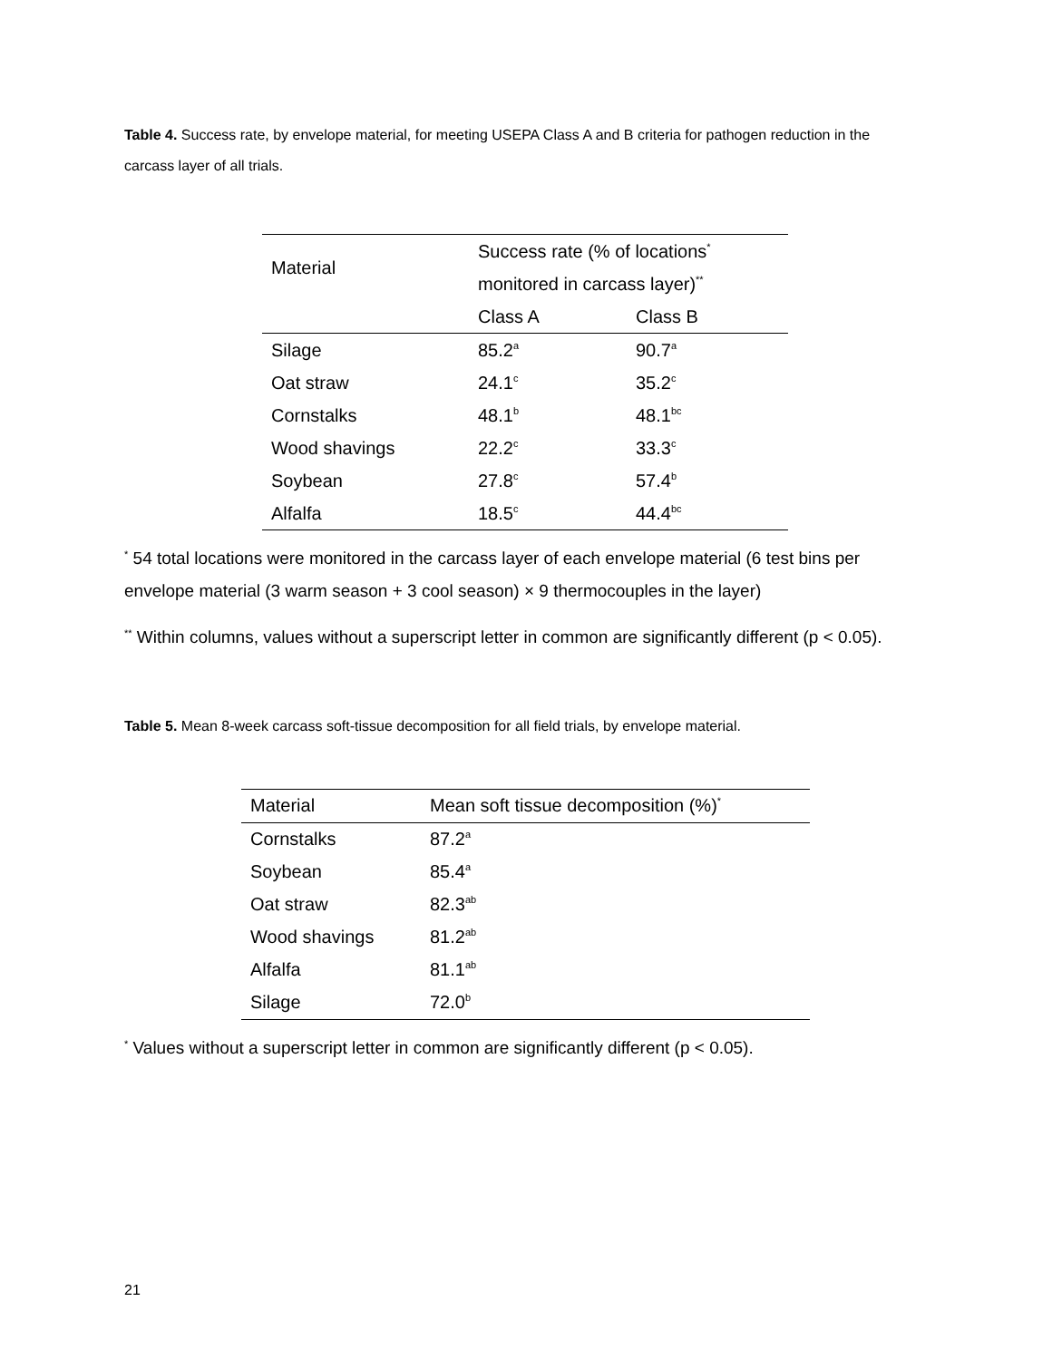Table 4. Success rate, by envelope material, for meeting USEPA Class A and B criteria for pathogen reduction in the carcass layer of all trials.
| Material | Success rate (% of locations<sup>*</sup> | |
| | monitored in carcass layer)<sup>**</sup> | |
| | Class A | Class B |
| Silage | 85.2<sup>a</sup> | 90.7<sup>a</sup> |
| Oat straw | 24.1<sup>c</sup> | 35.2<sup>c</sup> |
| Cornstalks | 48.1<sup>b</sup> | 48.1<sup>bc</sup> |
| Wood shavings | 22.2<sup>c</sup> | 33.3<sup>c</sup> |
| Soybean | 27.8<sup>c</sup> | 57.4<sup>b</sup> |
| Alfalfa | 18.5<sup>c</sup> | 44.4<sup>bc</sup> |
<sup>*</sup> 54 total locations were monitored in the carcass layer of each envelope material (6 test bins per envelope material (3 warm season + 3 cool season) × 9 thermocouples in the layer)
<sup>**</sup> Within columns, values without a superscript letter in common are significantly different (p < 0.05).
Table 5. Mean 8-week carcass soft-tissue decomposition for all field trials, by envelope material.
| Material | Mean soft tissue decomposition (%)<sup>*</sup> |
| Cornstalks | 87.2<sup>a</sup> |
| Soybean | 85.4<sup>a</sup> |
| Oat straw | 82.3<sup>ab</sup> |
| Wood shavings | 81.2<sup>ab</sup> |
| Alfalfa | 81.1<sup>ab</sup> |
| Silage | 72.0<sup>b</sup> |
<sup>*</sup> Values without a superscript letter in common are significantly different (p < 0.05).
21